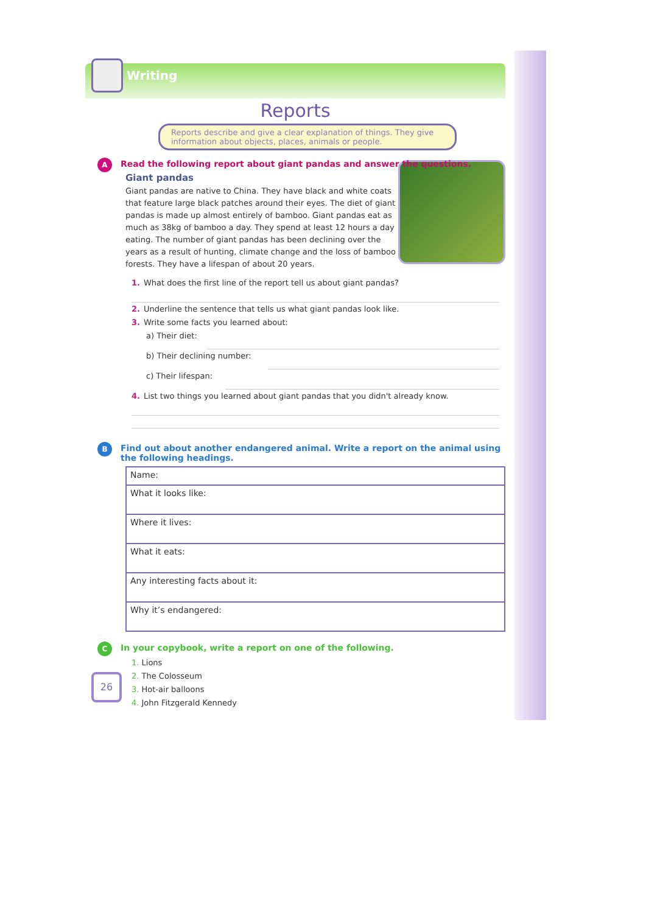Writing
Reports
Reports describe and give a clear explanation of things. They give information about objects, places, animals or people.
A Read the following report about giant pandas and answer the questions.
Giant pandas
Giant pandas are native to China. They have black and white coats that feature large black patches around their eyes. The diet of giant pandas is made up almost entirely of bamboo. Giant pandas eat as much as 38kg of bamboo a day. They spend at least 12 hours a day eating. The number of giant pandas has been declining over the years as a result of hunting, climate change and the loss of bamboo forests. They have a lifespan of about 20 years.
1. What does the first line of the report tell us about giant pandas?
2. Underline the sentence that tells us what giant pandas look like.
3. Write some facts you learned about:
a) Their diet:
b) Their declining number:
c) Their lifespan:
4. List two things you learned about giant pandas that you didn't already know.
B Find out about another endangered animal. Write a report on the animal using the following headings.
| Name: |
| What it looks like: |
| Where it lives: |
| What it eats: |
| Any interesting facts about it: |
| Why it’s endangered: |
C In your copybook, write a report on one of the following.
1. Lions
2. The Colosseum
3. Hot-air balloons
4. John Fitzgerald Kennedy
26